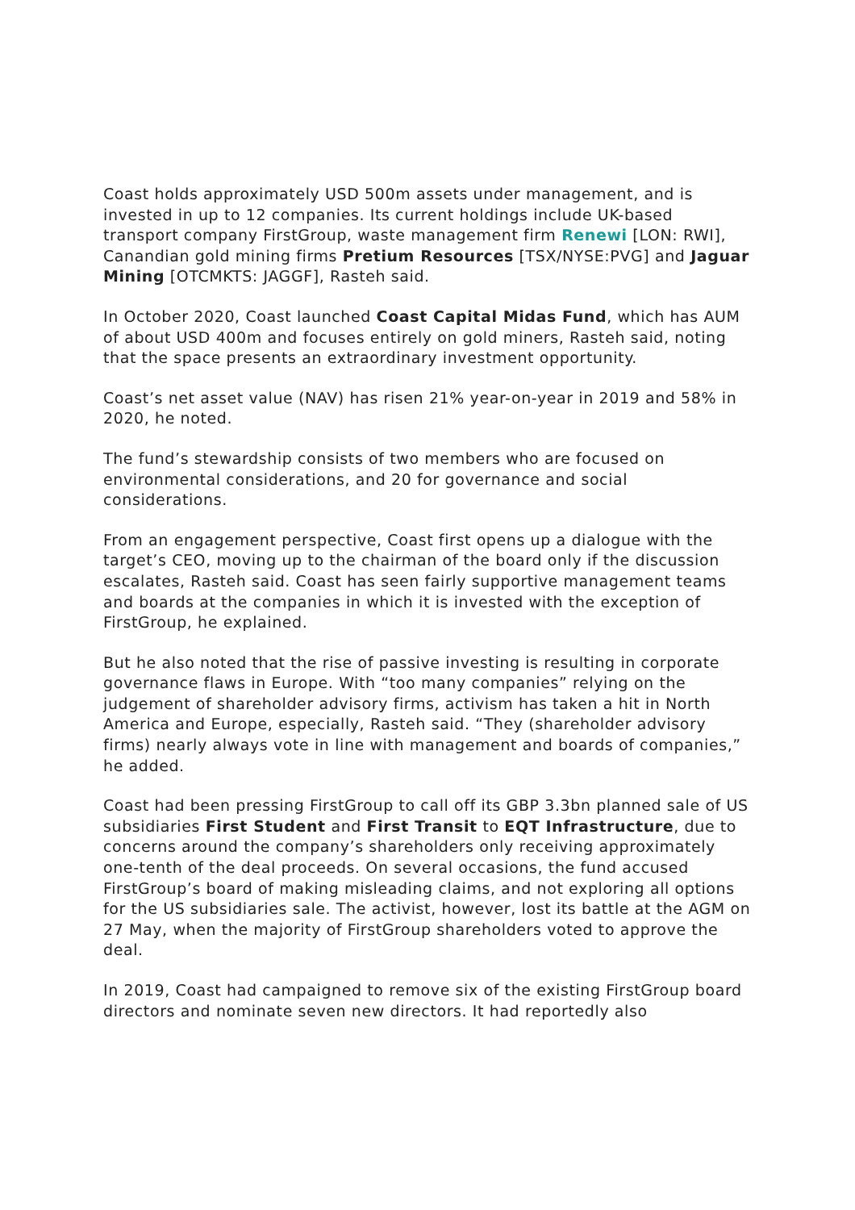Coast holds approximately USD 500m assets under management, and is invested in up to 12 companies. Its current holdings include UK-based transport company FirstGroup, waste management firm Renewi [LON: RWI], Canandian gold mining firms Pretium Resources [TSX/NYSE:PVG] and Jaguar Mining [OTCMKTS: JAGGF], Rasteh said.
In October 2020, Coast launched Coast Capital Midas Fund, which has AUM of about USD 400m and focuses entirely on gold miners, Rasteh said, noting that the space presents an extraordinary investment opportunity.
Coast’s net asset value (NAV) has risen 21% year-on-year in 2019 and 58% in 2020, he noted.
The fund’s stewardship consists of two members who are focused on environmental considerations, and 20 for governance and social considerations.
From an engagement perspective, Coast first opens up a dialogue with the target’s CEO, moving up to the chairman of the board only if the discussion escalates, Rasteh said. Coast has seen fairly supportive management teams and boards at the companies in which it is invested with the exception of FirstGroup, he explained.
But he also noted that the rise of passive investing is resulting in corporate governance flaws in Europe. With “too many companies” relying on the judgement of shareholder advisory firms, activism has taken a hit in North America and Europe, especially, Rasteh said. “They (shareholder advisory firms) nearly always vote in line with management and boards of companies,” he added.
Coast had been pressing FirstGroup to call off its GBP 3.3bn planned sale of US subsidiaries First Student and First Transit to EQT Infrastructure, due to concerns around the company’s shareholders only receiving approximately one-tenth of the deal proceeds. On several occasions, the fund accused FirstGroup’s board of making misleading claims, and not exploring all options for the US subsidiaries sale. The activist, however, lost its battle at the AGM on 27 May, when the majority of FirstGroup shareholders voted to approve the deal.
In 2019, Coast had campaigned to remove six of the existing FirstGroup board directors and nominate seven new directors. It had reportedly also